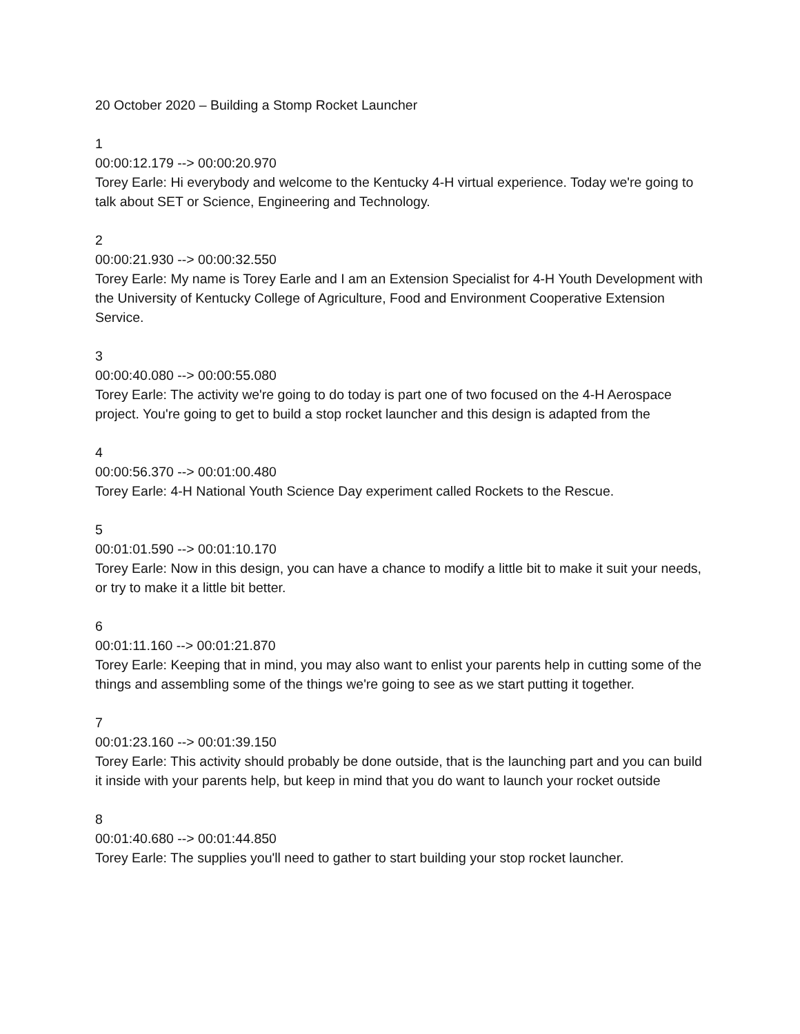20 October 2020 – Building a Stomp Rocket Launcher
1
00:00:12.179 --> 00:00:20.970
Torey Earle: Hi everybody and welcome to the Kentucky 4-H virtual experience. Today we're going to talk about SET or Science, Engineering and Technology.
2
00:00:21.930 --> 00:00:32.550
Torey Earle: My name is Torey Earle and I am an Extension Specialist for 4-H Youth Development with the University of Kentucky College of Agriculture, Food and Environment Cooperative Extension Service.
3
00:00:40.080 --> 00:00:55.080
Torey Earle: The activity we're going to do today is part one of two focused on the 4-H Aerospace project. You're going to get to build a stop rocket launcher and this design is adapted from the
4
00:00:56.370 --> 00:01:00.480
Torey Earle: 4-H National Youth Science Day experiment called Rockets to the Rescue.
5
00:01:01.590 --> 00:01:10.170
Torey Earle: Now in this design, you can have a chance to modify a little bit to make it suit your needs, or try to make it a little bit better.
6
00:01:11.160 --> 00:01:21.870
Torey Earle: Keeping that in mind, you may also want to enlist your parents help in cutting some of the things and assembling some of the things we're going to see as we start putting it together.
7
00:01:23.160 --> 00:01:39.150
Torey Earle: This activity should probably be done outside, that is the launching part and you can build it inside with your parents help, but keep in mind that you do want to launch your rocket outside
8
00:01:40.680 --> 00:01:44.850
Torey Earle: The supplies you'll need to gather to start building your stop rocket launcher.